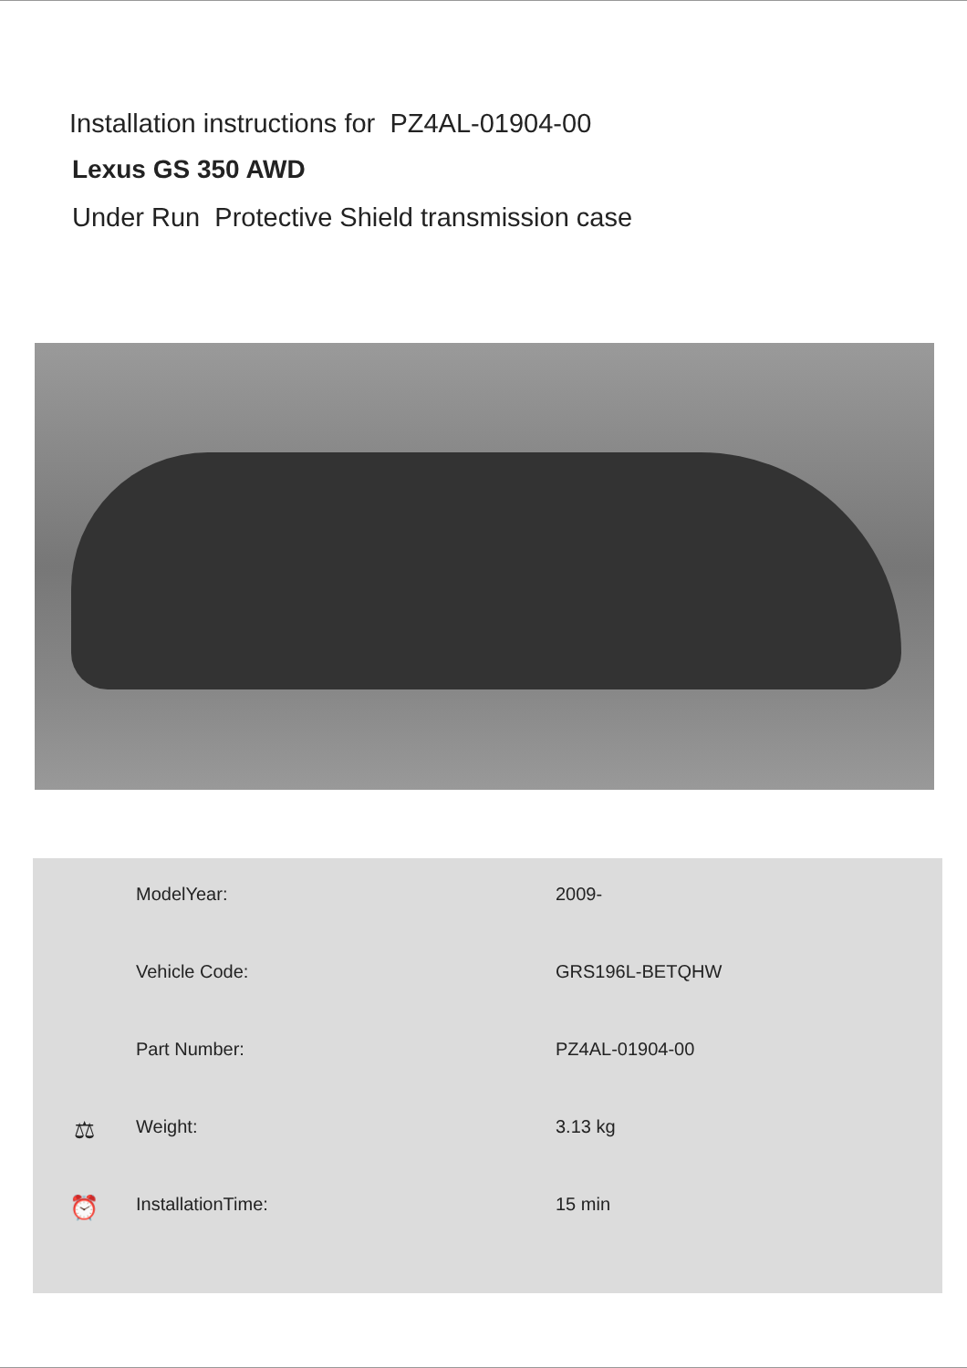Installation instructions for PZ4AL-01904-00
Lexus GS 350 AWD
Under Run Protective Shield transmission case
| | ModelYear: | 2009- |
| | Vehicle Code: | GRS196L-BETQHW |
| | Part Number: | PZ4AL-01904-00 |
| ⚖ | Weight: | 3.13 kg |
| ⏰ | InstallationTime: | 15 min |